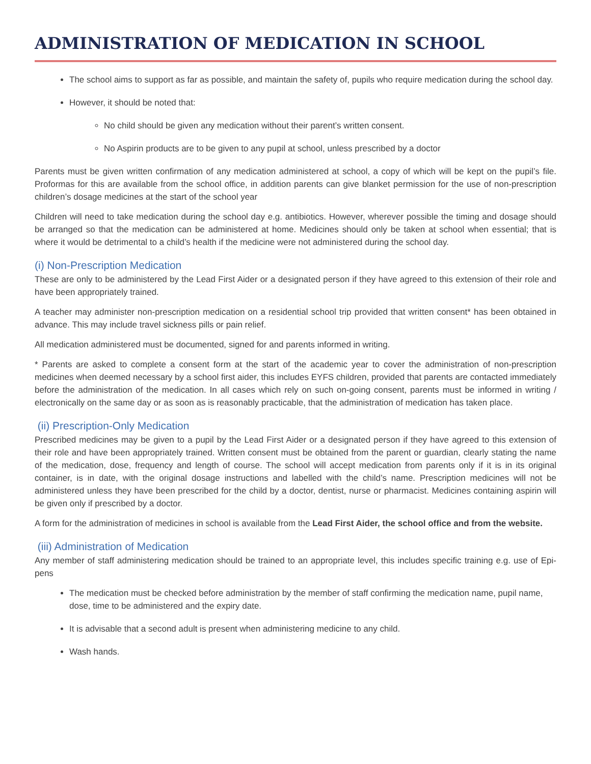ADMINISTRATION OF MEDICATION IN SCHOOL
The school aims to support as far as possible, and maintain the safety of, pupils who require medication during the school day.
However, it should be noted that:
No child should be given any medication without their parent’s written consent.
No Aspirin products are to be given to any pupil at school, unless prescribed by a doctor
Parents must be given written confirmation of any medication administered at school, a copy of which will be kept on the pupil’s file. Proformas for this are available from the school office, in addition parents can give blanket permission for the use of non-prescription children’s dosage medicines at the start of the school year
Children will need to take medication during the school day e.g. antibiotics. However, wherever possible the timing and dosage should be arranged so that the medication can be administered at home. Medicines should only be taken at school when essential; that is where it would be detrimental to a child’s health if the medicine were not administered during the school day.
(i) Non-Prescription Medication
These are only to be administered by the Lead First Aider or a designated person if they have agreed to this extension of their role and have been appropriately trained.
A teacher may administer non-prescription medication on a residential school trip provided that written consent* has been obtained in advance. This may include travel sickness pills or pain relief.
All medication administered must be documented, signed for and parents informed in writing.
* Parents are asked to complete a consent form at the start of the academic year to cover the administration of non-prescription medicines when deemed necessary by a school first aider, this includes EYFS children, provided that parents are contacted immediately before the administration of the medication. In all cases which rely on such on-going consent, parents must be informed in writing / electronically on the same day or as soon as is reasonably practicable, that the administration of medication has taken place.
(ii) Prescription-Only Medication
Prescribed medicines may be given to a pupil by the Lead First Aider or a designated person if they have agreed to this extension of their role and have been appropriately trained. Written consent must be obtained from the parent or guardian, clearly stating the name of the medication, dose, frequency and length of course. The school will accept medication from parents only if it is in its original container, is in date, with the original dosage instructions and labelled with the child’s name. Prescription medicines will not be administered unless they have been prescribed for the child by a doctor, dentist, nurse or pharmacist. Medicines containing aspirin will be given only if prescribed by a doctor.
A form for the administration of medicines in school is available from the Lead First Aider, the school office and from the website.
(iii) Administration of Medication
Any member of staff administering medication should be trained to an appropriate level, this includes specific training e.g. use of Epi-pens
The medication must be checked before administration by the member of staff confirming the medication name, pupil name, dose, time to be administered and the expiry date.
It is advisable that a second adult is present when administering medicine to any child.
Wash hands.